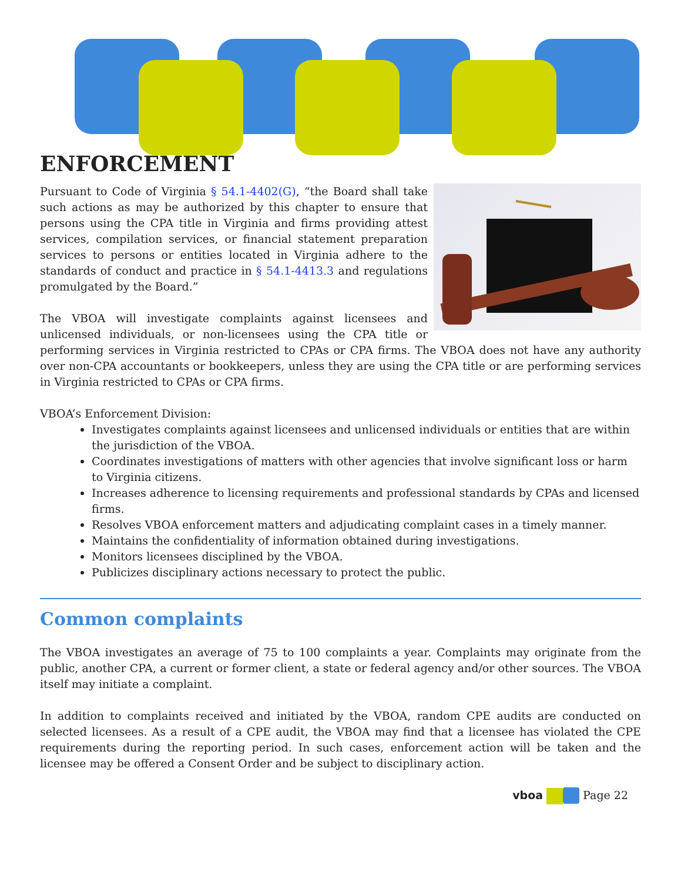ENFORCEMENT
Pursuant to Code of Virginia § 54.1-4402(G), “the Board shall take such actions as may be authorized by this chapter to ensure that persons using the CPA title in Virginia and firms providing attest services, compilation services, or financial statement preparation services to persons or entities located in Virginia adhere to the standards of conduct and practice in § 54.1-4413.3 and regulations promulgated by the Board.”
The VBOA will investigate complaints against licensees and unlicensed individuals, or non-licensees using the CPA title or performing services in Virginia restricted to CPAs or CPA firms. The VBOA does not have any authority over non-CPA accountants or bookkeepers, unless they are using the CPA title or are performing services in Virginia restricted to CPAs or CPA firms.
VBOA’s Enforcement Division:
Investigates complaints against licensees and unlicensed individuals or entities that are within the jurisdiction of the VBOA.
Coordinates investigations of matters with other agencies that involve significant loss or harm to Virginia citizens.
Increases adherence to licensing requirements and professional standards by CPAs and licensed firms.
Resolves VBOA enforcement matters and adjudicating complaint cases in a timely manner.
Maintains the confidentiality of information obtained during investigations.
Monitors licensees disciplined by the VBOA.
Publicizes disciplinary actions necessary to protect the public.
Common complaints
The VBOA investigates an average of 75 to 100 complaints a year. Complaints may originate from the public, another CPA, a current or former client, a state or federal agency and/or other sources. The VBOA itself may initiate a complaint.
In addition to complaints received and initiated by the VBOA, random CPE audits are conducted on selected licensees. As a result of a CPE audit, the VBOA may find that a licensee has violated the CPE requirements during the reporting period. In such cases, enforcement action will be taken and the licensee may be offered a Consent Order and be subject to disciplinary action.
vboa Page 22